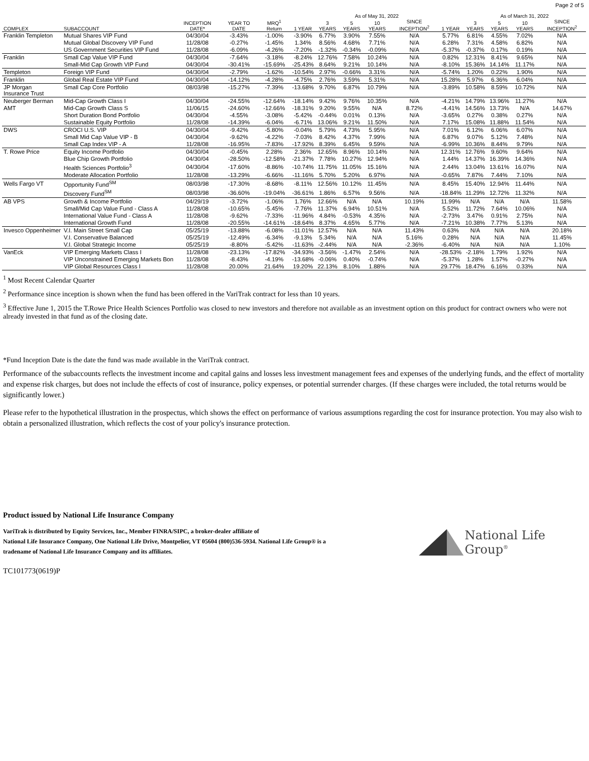Page 2 of 5
| | | | | | As of May 31, 2022 | | | | | | As of March 31, 2022 | | | |
| --- | --- | --- | --- | --- | --- | --- | --- | --- | --- | --- | --- | --- | --- | --- |
| COMPLEX | SUBACCOUNT | INCEPTION DATE* | YEAR TO DATE | MRQ<sup>1</sup> Return | 1 YEAR | 3 YEARS | 5 YEARS | 10 YEARS | SINCE INCEPTION<sup>2</sup> | 1 YEAR | 3 YEARS | 5 YEARS | 10 YEARS | SINCE INCEPTION<sup>2</sup> |
| Franklin Templeton | Mutual Shares VIP Fund | 04/30/04 | -3.43% | -1.00% | -3.90% | 6.77% | 3.90% | 7.55% | N/A | 5.77% | 6.81% | 4.55% | 7.02% | N/A |
| | Mutual Global Discovery VIP Fund | 11/28/08 | -0.27% | -1.45% | 1.34% | 8.56% | 4.68% | 7.71% | N/A | 6.28% | 7.31% | 4.58% | 6.82% | N/A |
| | US Government Securities VIP Fund | 11/28/08 | -6.09% | -4.26% | -7.20% | -1.32% | -0.34% | -0.09% | N/A | -5.37% | -0.37% | 0.17% | 0.19% | N/A |
| Franklin | Small Cap Value VIP Fund | 04/30/04 | -7.64% | -3.18% | -8.24% | 12.76% | 7.58% | 10.24% | N/A | 0.82% | 12.31% | 8.41% | 9.65% | N/A |
| | Small-Mid Cap Growth VIP Fund | 04/30/04 | -30.41% | -15.69% | -25.43% | 8.64% | 9.21% | 10.14% | N/A | -8.10% | 15.36% | 14.14% | 11.17% | N/A |
| Templeton | Foreign VIP Fund | 04/30/04 | -2.79% | -1.62% | -10.54% | 2.97% | -0.66% | 3.31% | N/A | -5.74% | 1.20% | 0.22% | 1.90% | N/A |
| Franklin | Global Real Estate VIP Fund | 04/30/04 | -14.12% | -4.28% | -4.75% | 2.76% | 3.59% | 5.31% | N/A | 15.28% | 5.97% | 6.36% | 6.04% | N/A |
| JP Morgan Insurance Trust | Small Cap Core Portfolio | 08/03/98 | -15.27% | -7.39% | -13.68% | 9.70% | 6.87% | 10.79% | N/A | -3.89% | 10.58% | 8.59% | 10.72% | N/A |
| Neuberger Berman | Mid-Cap Growth Class I | 04/30/04 | -24.55% | -12.64% | -18.14% | 9.42% | 9.76% | 10.35% | N/A | -4.21% | 14.79% | 13.96% | 11.27% | N/A |
| AMT | Mid-Cap Growth Class S | 11/06/15 | -24.60% | -12.66% | -18.31% | 9.20% | 9.55% | N/A | 8.72% | -4.41% | 14.56% | 13.73% | N/A | 14.67% |
| | Short Duration Bond Portfolio | 04/30/04 | -4.55% | -3.08% | -5.42% | -0.44% | 0.01% | 0.13% | N/A | -3.65% | 0.27% | 0.38% | 0.27% | N/A |
| | Sustainable Equity Portfolio | 11/28/08 | -14.39% | -6.04% | -6.71% | 13.06% | 9.21% | 11.50% | N/A | 7.17% | 15.08% | 11.88% | 11.54% | N/A |
| DWS | CROCI U.S. VIP | 04/30/04 | -9.42% | -5.80% | -0.04% | 5.79% | 4.73% | 5.95% | N/A | 7.01% | 6.12% | 6.06% | 6.07% | N/A |
| | Small Mid Cap Value VIP - B | 04/30/04 | -9.62% | -4.22% | -7.03% | 8.42% | 4.37% | 7.99% | N/A | 6.87% | 9.07% | 5.12% | 7.48% | N/A |
| | Small Cap Index VIP - A | 11/28/08 | -16.95% | -7.83% | -17.92% | 8.39% | 6.45% | 9.59% | N/A | -6.99% | 10.36% | 8.44% | 9.79% | N/A |
| T. Rowe Price | Equity Income Portfolio | 04/30/04 | -0.45% | 2.28% | 2.36% | 12.65% | 8.96% | 10.14% | N/A | 12.31% | 12.76% | 9.60% | 9.64% | N/A |
| | Blue Chip Growth Portfolio | 04/30/04 | -28.50% | -12.58% | -21.37% | 7.78% | 10.27% | 12.94% | N/A | 1.44% | 14.37% | 16.39% | 14.36% | N/A |
| | Health Sciences Portfolio<sup>3</sup> | 04/30/04 | -17.60% | -8.86% | -10.74% | 11.75% | 11.05% | 15.16% | N/A | 2.44% | 13.04% | 13.61% | 16.07% | N/A |
| | Moderate Allocation Portfolio | 11/28/08 | -13.29% | -6.66% | -11.16% | 5.70% | 5.20% | 6.97% | N/A | -0.65% | 7.87% | 7.44% | 7.10% | N/A |
| Wells Fargo VT | Opportunity Fund<sup>SM</sup> | 08/03/98 | -17.30% | -8.68% | -8.11% | 12.56% | 10.12% | 11.45% | N/A | 8.45% | 15.40% | 12.94% | 11.44% | N/A |
| | Discovery Fund<sup>SM</sup> | 08/03/98 | -36.60% | -19.04% | -36.61% | 1.86% | 6.57% | 9.56% | N/A | -18.84% | 11.29% | 12.72% | 11.32% | N/A |
| AB VPS | Growth & Income Portfolio | 04/29/19 | -3.72% | -1.06% | 1.76% | 12.66% | N/A | N/A | 10.19% | 11.99% | N/A | N/A | N/A | 11.58% |
| | Small/Mid Cap Value Fund - Class A | 11/28/08 | -10.65% | -5.45% | -7.76% | 11.37% | 6.94% | 10.51% | N/A | 5.52% | 11.72% | 7.64% | 10.06% | N/A |
| | International Value Fund - Class A | 11/28/08 | -9.62% | -7.33% | -11.96% | 4.84% | -0.53% | 4.35% | N/A | -2.73% | 3.47% | 0.91% | 2.75% | N/A |
| | International Growth Fund | 11/28/08 | -20.55% | -14.61% | -18.64% | 8.37% | 4.65% | 5.77% | N/A | -7.21% | 10.38% | 7.77% | 5.13% | N/A |
| Invesco Oppenheimer | V.I. Main Street Small Cap | 05/25/19 | -13.88% | -6.08% | -11.01% | 12.57% | N/A | N/A | 11.43% | 0.63% | N/A | N/A | N/A | 20.18% |
| | V.I. Conservative Balanced | 05/25/19 | -12.49% | -6.34% | -9.13% | 5.34% | N/A | N/A | 5.16% | 0.28% | N/A | N/A | N/A | 11.45% |
| | V.I. Global Strategic Income | 05/25/19 | -8.80% | -5.42% | -11.63% | -2.44% | N/A | N/A | -2.36% | -6.40% | N/A | N/A | N/A | 1.10% |
| VanEck | VIP Emerging Markets Class I | 11/28/08 | -23.13% | -17.82% | -34.93% | -3.56% | -1.47% | 2.54% | N/A | -28.53% | -2.18% | 1.79% | 1.92% | N/A |
| | VIP Unconstrained Emerging Markets Bon | 11/28/08 | -8.43% | -4.19% | -13.68% | -0.06% | 0.40% | -0.74% | N/A | -5.37% | 1.28% | 1.57% | -0.27% | N/A |
| | VIP Global Resources Class I | 11/28/08 | 20.00% | 21.64% | 19.20% | 22.13% | 8.10% | 1.88% | N/A | 29.77% | 18.47% | 6.16% | 0.33% | N/A |
<sup>1</sup> Most Recent Calendar Quarter
<sup>2</sup> Performance since inception is shown when the fund has been offered in the VariTrak contract for less than 10 years.
<sup>3</sup> Effective June 1, 2015 the T.Rowe Price Health Sciences Portfolio was closed to new investors and therefore not available as an investment option on this product for contract owners who were not already invested in that fund as of the closing date.
*Fund Inception Date is the date the fund was made available in the VariTrak contract.
Performance of the subaccounts reflects the investment income and capital gains and losses less investment management fees and expenses of the underlying funds, and the effect of mortality and expense risk charges, but does not include the effects of cost of insurance, policy expenses, or potential surrender charges. (If these charges were included, the total returns would be significantly lower.)
Please refer to the hypothetical illustration in the prospectus, which shows the effect on performance of various assumptions regarding the cost for insurance protection. You may also wish to obtain a personalized illustration, which reflects the cost of your policy's insurance protection.
Product issued by National Life Insurance Company
VariTrak is distributed by Equity Services, Inc., Member FINRA/SIPC, a broker-dealer affiliate of
National Life Insurance Company, One National Life Drive, Montpelier, VT 05604 (800)536-5934. National Life Group® is a
tradename of National Life Insurance Company and its affiliates.
TC101773(0619)P
National Life
Group<sup>®</sup>